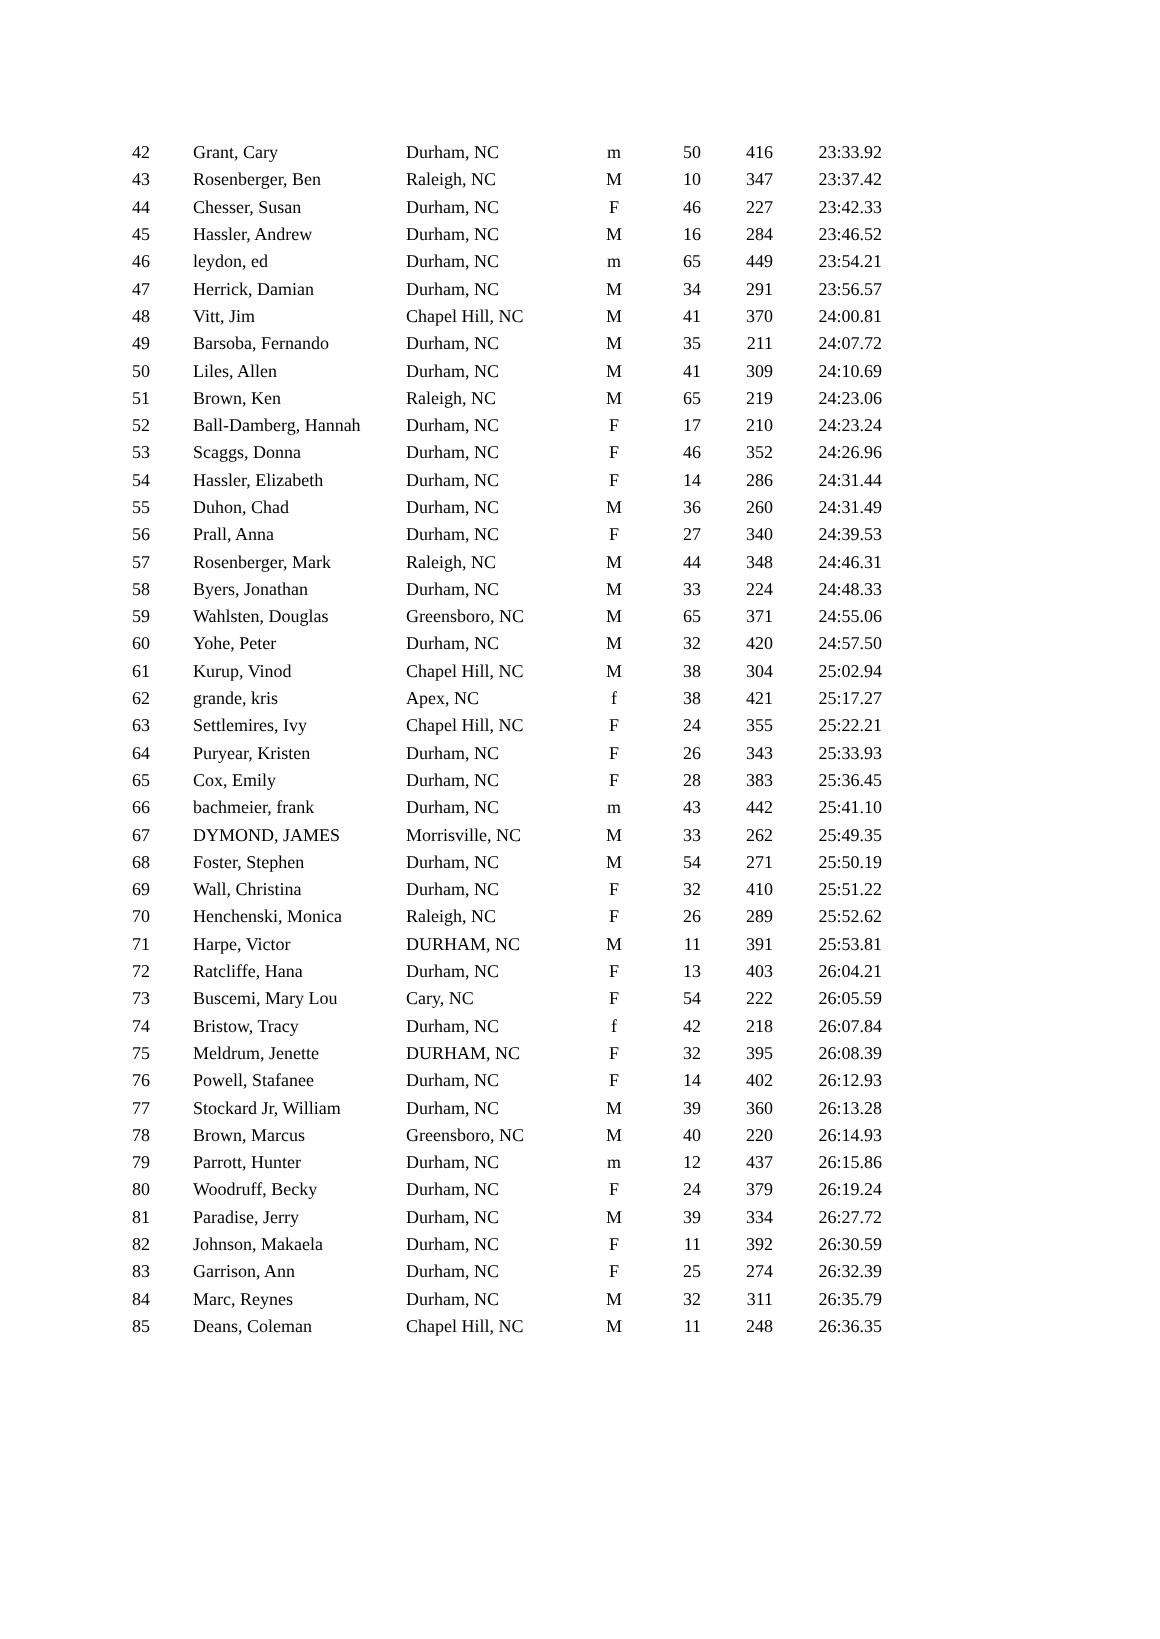| 42 | Grant, Cary | Durham, NC | m | 50 | 416 | 23:33.92 |
| 43 | Rosenberger, Ben | Raleigh, NC | M | 10 | 347 | 23:37.42 |
| 44 | Chesser, Susan | Durham, NC | F | 46 | 227 | 23:42.33 |
| 45 | Hassler, Andrew | Durham, NC | M | 16 | 284 | 23:46.52 |
| 46 | leydon, ed | Durham, NC | m | 65 | 449 | 23:54.21 |
| 47 | Herrick, Damian | Durham, NC | M | 34 | 291 | 23:56.57 |
| 48 | Vitt, Jim | Chapel Hill, NC | M | 41 | 370 | 24:00.81 |
| 49 | Barsoba, Fernando | Durham, NC | M | 35 | 211 | 24:07.72 |
| 50 | Liles, Allen | Durham, NC | M | 41 | 309 | 24:10.69 |
| 51 | Brown, Ken | Raleigh, NC | M | 65 | 219 | 24:23.06 |
| 52 | Ball-Damberg, Hannah | Durham, NC | F | 17 | 210 | 24:23.24 |
| 53 | Scaggs, Donna | Durham, NC | F | 46 | 352 | 24:26.96 |
| 54 | Hassler, Elizabeth | Durham, NC | F | 14 | 286 | 24:31.44 |
| 55 | Duhon, Chad | Durham, NC | M | 36 | 260 | 24:31.49 |
| 56 | Prall, Anna | Durham, NC | F | 27 | 340 | 24:39.53 |
| 57 | Rosenberger, Mark | Raleigh, NC | M | 44 | 348 | 24:46.31 |
| 58 | Byers, Jonathan | Durham, NC | M | 33 | 224 | 24:48.33 |
| 59 | Wahlsten, Douglas | Greensboro, NC | M | 65 | 371 | 24:55.06 |
| 60 | Yohe, Peter | Durham, NC | M | 32 | 420 | 24:57.50 |
| 61 | Kurup, Vinod | Chapel Hill, NC | M | 38 | 304 | 25:02.94 |
| 62 | grande, kris | Apex, NC | f | 38 | 421 | 25:17.27 |
| 63 | Settlemires, Ivy | Chapel Hill, NC | F | 24 | 355 | 25:22.21 |
| 64 | Puryear, Kristen | Durham, NC | F | 26 | 343 | 25:33.93 |
| 65 | Cox, Emily | Durham, NC | F | 28 | 383 | 25:36.45 |
| 66 | bachmeier, frank | Durham, NC | m | 43 | 442 | 25:41.10 |
| 67 | DYMOND, JAMES | Morrisville, NC | M | 33 | 262 | 25:49.35 |
| 68 | Foster, Stephen | Durham, NC | M | 54 | 271 | 25:50.19 |
| 69 | Wall, Christina | Durham, NC | F | 32 | 410 | 25:51.22 |
| 70 | Henchenski, Monica | Raleigh, NC | F | 26 | 289 | 25:52.62 |
| 71 | Harpe, Victor | DURHAM, NC | M | 11 | 391 | 25:53.81 |
| 72 | Ratcliffe, Hana | Durham, NC | F | 13 | 403 | 26:04.21 |
| 73 | Buscemi, Mary Lou | Cary, NC | F | 54 | 222 | 26:05.59 |
| 74 | Bristow, Tracy | Durham, NC | f | 42 | 218 | 26:07.84 |
| 75 | Meldrum, Jenette | DURHAM, NC | F | 32 | 395 | 26:08.39 |
| 76 | Powell, Stafanee | Durham, NC | F | 14 | 402 | 26:12.93 |
| 77 | Stockard Jr, William | Durham, NC | M | 39 | 360 | 26:13.28 |
| 78 | Brown, Marcus | Greensboro, NC | M | 40 | 220 | 26:14.93 |
| 79 | Parrott, Hunter | Durham, NC | m | 12 | 437 | 26:15.86 |
| 80 | Woodruff, Becky | Durham, NC | F | 24 | 379 | 26:19.24 |
| 81 | Paradise, Jerry | Durham, NC | M | 39 | 334 | 26:27.72 |
| 82 | Johnson, Makaela | Durham, NC | F | 11 | 392 | 26:30.59 |
| 83 | Garrison, Ann | Durham, NC | F | 25 | 274 | 26:32.39 |
| 84 | Marc, Reynes | Durham, NC | M | 32 | 311 | 26:35.79 |
| 85 | Deans, Coleman | Chapel Hill, NC | M | 11 | 248 | 26:36.35 |